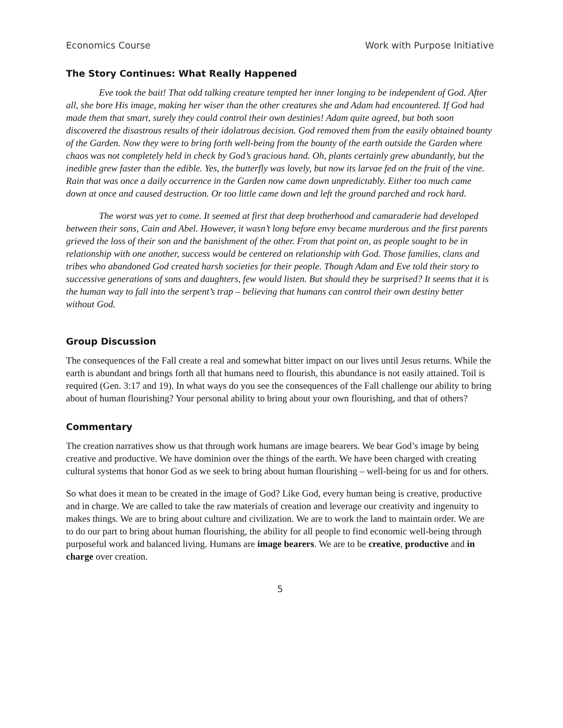Economics Course Work with Purpose Initiative
The Story Continues: What Really Happened
Eve took the bait! That odd talking creature tempted her inner longing to be independent of God. After all, she bore His image, making her wiser than the other creatures she and Adam had encountered. If God had made them that smart, surely they could control their own destinies! Adam quite agreed, but both soon discovered the disastrous results of their idolatrous decision. God removed them from the easily obtained bounty of the Garden. Now they were to bring forth well-being from the bounty of the earth outside the Garden where chaos was not completely held in check by God’s gracious hand. Oh, plants certainly grew abundantly, but the inedible grew faster than the edible. Yes, the butterfly was lovely, but now its larvae fed on the fruit of the vine. Rain that was once a daily occurrence in the Garden now came down unpredictably. Either too much came down at once and caused destruction. Or too little came down and left the ground parched and rock hard.
The worst was yet to come. It seemed at first that deep brotherhood and camaraderie had developed between their sons, Cain and Abel. However, it wasn’t long before envy became murderous and the first parents grieved the loss of their son and the banishment of the other. From that point on, as people sought to be in relationship with one another, success would be centered on relationship with God. Those families, clans and tribes who abandoned God created harsh societies for their people. Though Adam and Eve told their story to successive generations of sons and daughters, few would listen. But should they be surprised? It seems that it is the human way to fall into the serpent’s trap – believing that humans can control their own destiny better without God.
Group Discussion
The consequences of the Fall create a real and somewhat bitter impact on our lives until Jesus returns. While the earth is abundant and brings forth all that humans need to flourish, this abundance is not easily attained. Toil is required (Gen. 3:17 and 19). In what ways do you see the consequences of the Fall challenge our ability to bring about of human flourishing? Your personal ability to bring about your own flourishing, and that of others?
Commentary
The creation narratives show us that through work humans are image bearers. We bear God’s image by being creative and productive. We have dominion over the things of the earth. We have been charged with creating cultural systems that honor God as we seek to bring about human flourishing – well-being for us and for others.
So what does it mean to be created in the image of God? Like God, every human being is creative, productive and in charge. We are called to take the raw materials of creation and leverage our creativity and ingenuity to makes things. We are to bring about culture and civilization. We are to work the land to maintain order. We are to do our part to bring about human flourishing, the ability for all people to find economic well-being through purposeful work and balanced living. Humans are image bearers. We are to be creative, productive and in charge over creation.
5